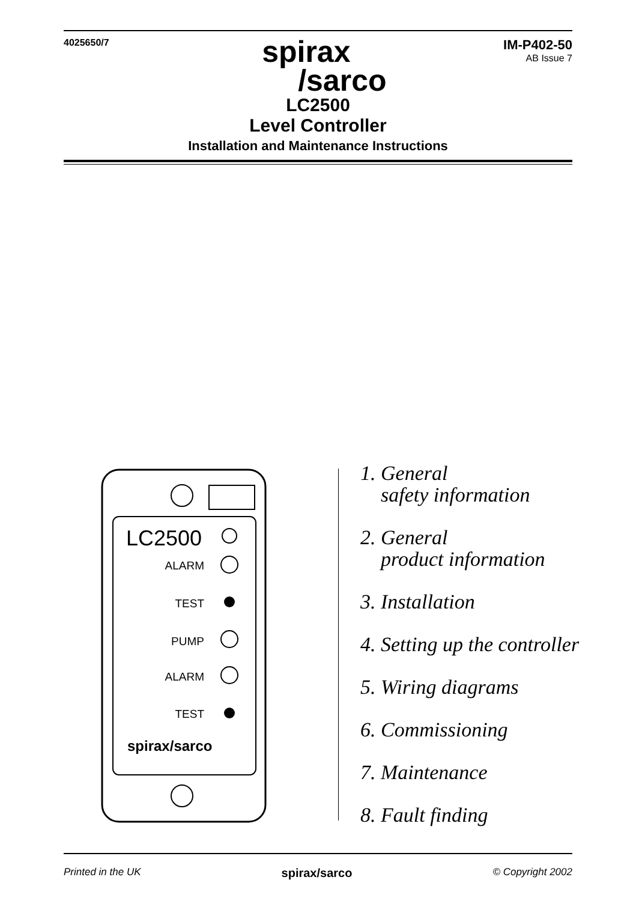4025650/7
spirax
/sarco
IM-P402-50
AB Issue 7
LC2500
Level Controller
Installation and Maintenance Instructions
LC2500
ALARM
TEST
PUMP
ALARM
TEST
spirax/sarco
1. General
safety information
2. General
product information
3. Installation
4. Setting up the controller
5. Wiring diagrams
6. Commissioning
7. Maintenance
8. Fault finding
Printed in the UK spirax/sarco © Copyright 2002